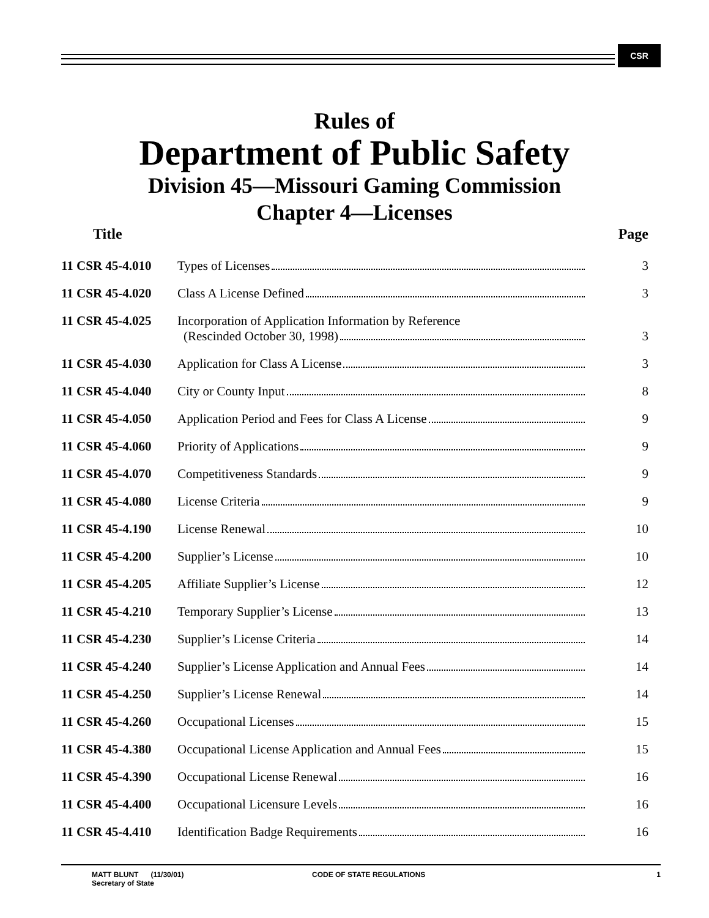CSR
Rules of
Department of Public Safety
Division 45—Missouri Gaming Commission
Chapter 4—Licenses
| Title | | Page |
| --- | --- | --- |
| 11 CSR 45-4.010 | Types of Licenses | 3 |
| 11 CSR 45-4.020 | Class A License Defined | 3 |
| 11 CSR 45-4.025 | Incorporation of Application Information by Reference (Rescinded October 30, 1998) | 3 |
| 11 CSR 45-4.030 | Application for Class A License | 3 |
| 11 CSR 45-4.040 | City or County Input | 8 |
| 11 CSR 45-4.050 | Application Period and Fees for Class A License | 9 |
| 11 CSR 45-4.060 | Priority of Applications | 9 |
| 11 CSR 45-4.070 | Competitiveness Standards | 9 |
| 11 CSR 45-4.080 | License Criteria | 9 |
| 11 CSR 45-4.190 | License Renewal | 10 |
| 11 CSR 45-4.200 | Supplier’s License | 10 |
| 11 CSR 45-4.205 | Affiliate Supplier’s License | 12 |
| 11 CSR 45-4.210 | Temporary Supplier’s License | 13 |
| 11 CSR 45-4.230 | Supplier’s License Criteria | 14 |
| 11 CSR 45-4.240 | Supplier’s License Application and Annual Fees | 14 |
| 11 CSR 45-4.250 | Supplier’s License Renewal | 14 |
| 11 CSR 45-4.260 | Occupational Licenses | 15 |
| 11 CSR 45-4.380 | Occupational License Application and Annual Fees | 15 |
| 11 CSR 45-4.390 | Occupational License Renewal | 16 |
| 11 CSR 45-4.400 | Occupational Licensure Levels | 16 |
| 11 CSR 45-4.410 | Identification Badge Requirements | 16 |
MATT BLUNT (11/30/01)
Secretary of State
CODE OF STATE REGULATIONS 1